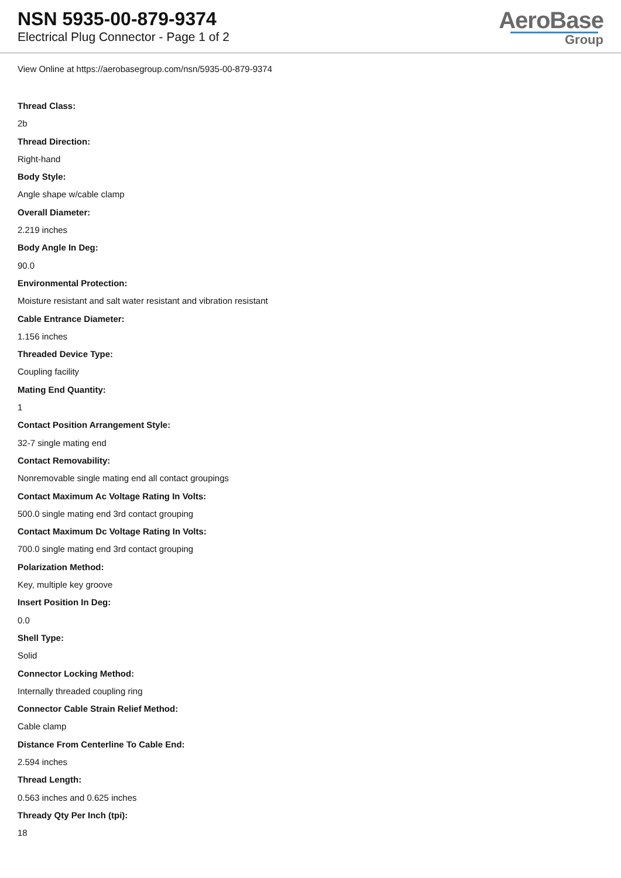NSN 5935-00-879-9374
Electrical Plug Connector - Page 1 of 2
AeroBase
Group
View Online at https://aerobasegroup.com/nsn/5935-00-879-9374
Thread Class:
2b
Thread Direction:
Right-hand
Body Style:
Angle shape w/cable clamp
Overall Diameter:
2.219 inches
Body Angle In Deg:
90.0
Environmental Protection:
Moisture resistant and salt water resistant and vibration resistant
Cable Entrance Diameter:
1.156 inches
Threaded Device Type:
Coupling facility
Mating End Quantity:
1
Contact Position Arrangement Style:
32-7 single mating end
Contact Removability:
Nonremovable single mating end all contact groupings
Contact Maximum Ac Voltage Rating In Volts:
500.0 single mating end 3rd contact grouping
Contact Maximum Dc Voltage Rating In Volts:
700.0 single mating end 3rd contact grouping
Polarization Method:
Key, multiple key groove
Insert Position In Deg:
0.0
Shell Type:
Solid
Connector Locking Method:
Internally threaded coupling ring
Connector Cable Strain Relief Method:
Cable clamp
Distance From Centerline To Cable End:
2.594 inches
Thread Length:
0.563 inches and 0.625 inches
Thready Qty Per Inch (tpi):
18